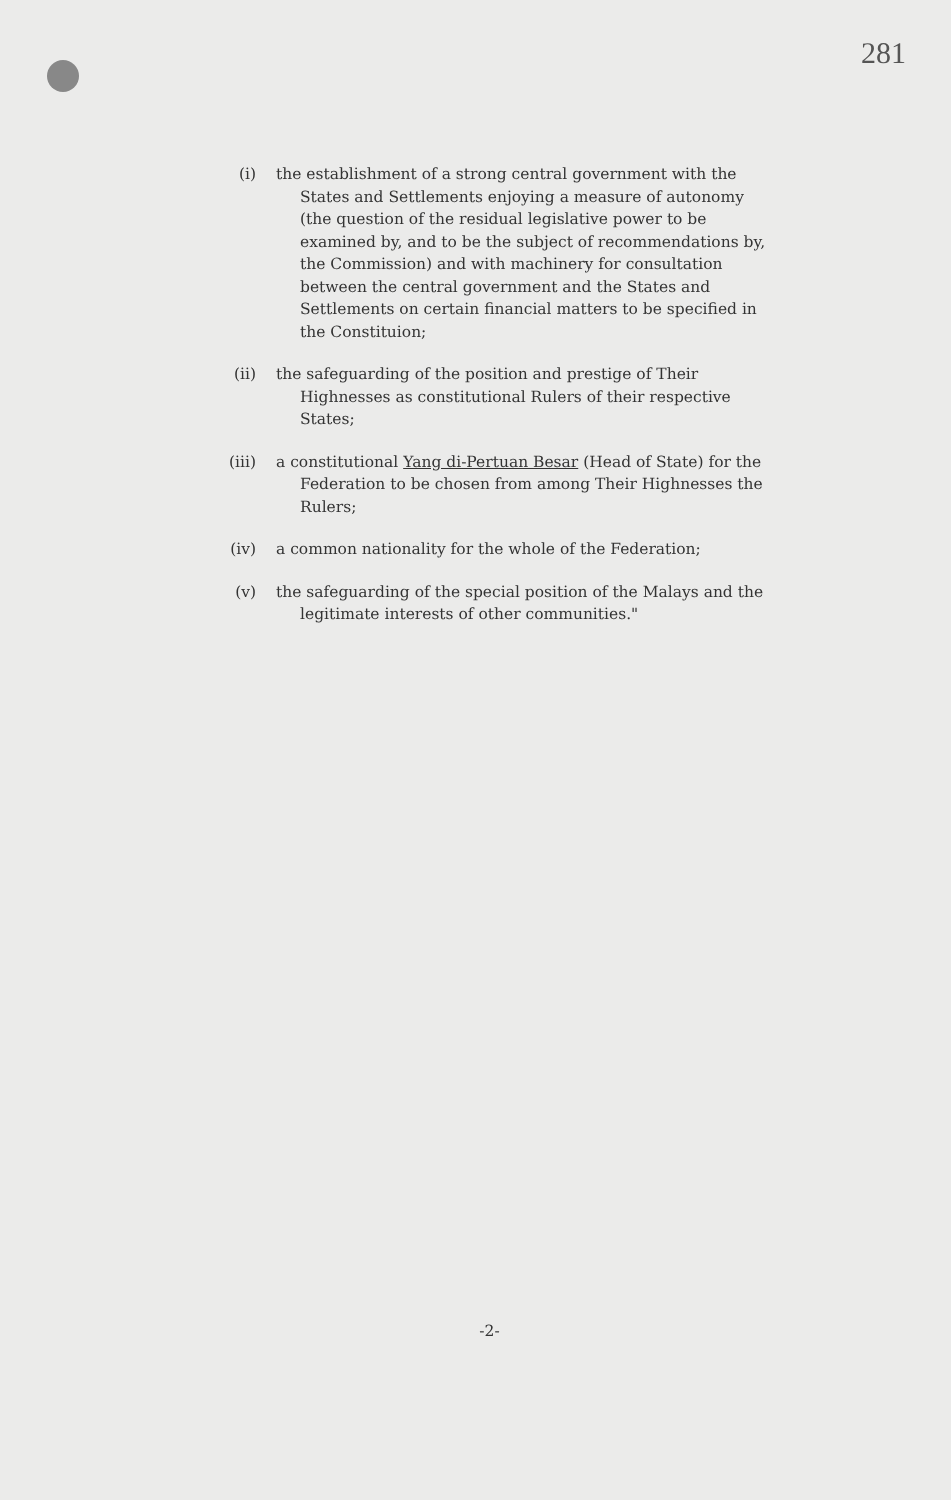281
(i) the establishment of a strong central government with the States and Settlements enjoying a measure of autonomy (the question of the residual legislative power to be examined by, and to be the subject of recommendations by, the Commission) and with machinery for consultation between the central government and the States and Settlements on certain financial matters to be specified in the Constituion;
(ii) the safeguarding of the position and prestige of Their Highnesses as constitutional Rulers of their respective States;
(iii) a constitutional Yang di-Pertuan Besar (Head of State) for the Federation to be chosen from among Their Highnesses the Rulers;
(iv) a common nationality for the whole of the Federation;
(v) the safeguarding of the special position of the Malays and the legitimate interests of other communities."
-2-